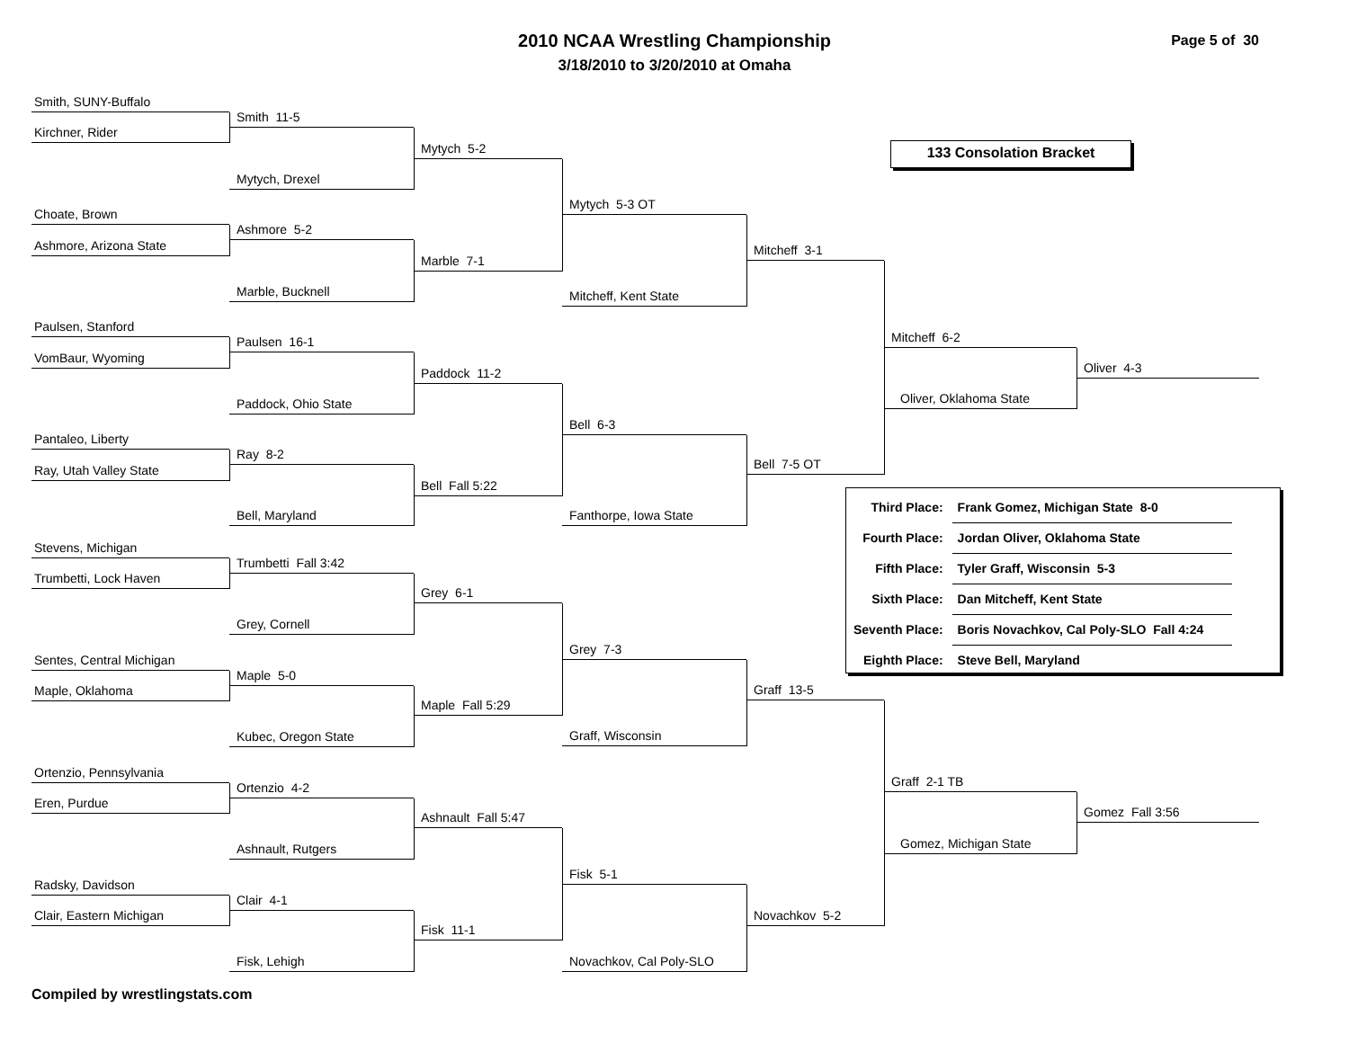2010 NCAA Wrestling Championship
3/18/2010 to 3/20/2010 at Omaha
Page 5 of 30
Smith, SUNY-Buffalo
Smith 11-5
Kirchner, Rider
133 Consolation Bracket
Mytych 5-2
Mytych, Drexel
Mytych 5-3 OT
Choate, Brown
Ashmore 5-2
Ashmore, Arizona State
Mitcheff 3-1
Marble 7-1
Marble, Bucknell
Mitcheff, Kent State
Paulsen, Stanford
Mitcheff 6-2
Paulsen 16-1
VomBaur, Wyoming
Oliver 4-3
Paddock 11-2
Oliver, Oklahoma State
Paddock, Ohio State
Bell 6-3
Pantaleo, Liberty
Ray 8-2
Bell 7-5 OT
Ray, Utah Valley State
Bell Fall 5:22
| Third Place: | Frank Gomez, Michigan State 8-0 |
| Fourth Place: | Jordan Oliver, Oklahoma State |
| Fifth Place: | Tyler Graff, Wisconsin 5-3 |
| Sixth Place: | Dan Mitcheff, Kent State |
| Seventh Place: | Boris Novachkov, Cal Poly-SLO Fall 4:24 |
| Eighth Place: | Steve Bell, Maryland |
Bell, Maryland
Fanthorpe, Iowa State
Stevens, Michigan
Trumbetti Fall 3:42
Trumbetti, Lock Haven
Grey 6-1
Grey, Cornell
Grey 7-3
Sentes, Central Michigan
Maple 5-0
Graff 13-5
Maple, Oklahoma
Maple Fall 5:29
Graff, Wisconsin
Kubec, Oregon State
Ortenzio, Pennsylvania
Graff 2-1 TB
Ortenzio 4-2
Eren, Purdue
Gomez Fall 3:56
Ashnault Fall 5:47
Gomez, Michigan State
Ashnault, Rutgers
Fisk 5-1
Radsky, Davidson
Clair 4-1
Clair, Eastern Michigan
Novachkov 5-2
Fisk 11-1
Fisk, Lehigh
Novachkov, Cal Poly-SLO
Compiled by wrestlingstats.com